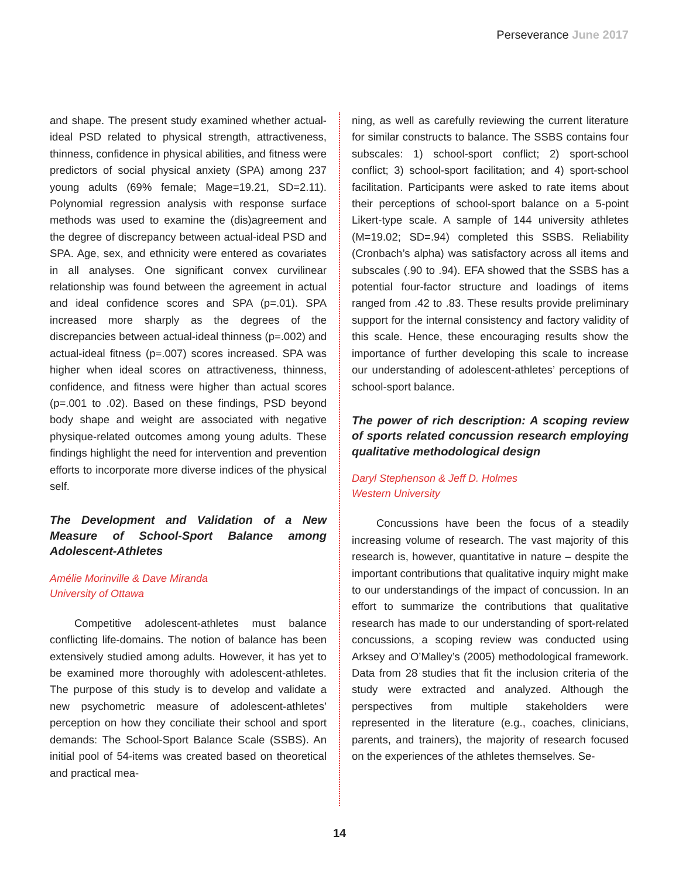Perseverance June 2017
and shape. The present study examined whether actual-ideal PSD related to physical strength, attractiveness, thinness, confidence in physical abilities, and fitness were predictors of social physical anxiety (SPA) among 237 young adults (69% female; Mage=19.21, SD=2.11). Polynomial regression analysis with response surface methods was used to examine the (dis)agreement and the degree of discrepancy between actual-ideal PSD and SPA. Age, sex, and ethnicity were entered as covariates in all analyses. One significant convex curvilinear relationship was found between the agreement in actual and ideal confidence scores and SPA (p=.01). SPA increased more sharply as the degrees of the discrepancies between actual-ideal thinness (p=.002) and actual-ideal fitness (p=.007) scores increased. SPA was higher when ideal scores on attractiveness, thinness, confidence, and fitness were higher than actual scores (p=.001 to .02). Based on these findings, PSD beyond body shape and weight are associated with negative physique-related outcomes among young adults. These findings highlight the need for intervention and prevention efforts to incorporate more diverse indices of the physical self.
The Development and Validation of a New Measure of School-Sport Balance among Adolescent-Athletes
Amélie Morinville & Dave Miranda
University of Ottawa
Competitive adolescent-athletes must balance conflicting life-domains. The notion of balance has been extensively studied among adults. However, it has yet to be examined more thoroughly with adolescent-athletes. The purpose of this study is to develop and validate a new psychometric measure of adolescent-athletes’ perception on how they conciliate their school and sport demands: The School-Sport Balance Scale (SSBS). An initial pool of 54-items was created based on theoretical and practical mea-
ning, as well as carefully reviewing the current literature for similar constructs to balance. The SSBS contains four subscales: 1) school-sport conflict; 2) sport-school conflict; 3) school-sport facilitation; and 4) sport-school facilitation. Participants were asked to rate items about their perceptions of school-sport balance on a 5-point Likert-type scale. A sample of 144 university athletes (M=19.02; SD=.94) completed this SSBS. Reliability (Cronbach’s alpha) was satisfactory across all items and subscales (.90 to .94). EFA showed that the SSBS has a potential four-factor structure and loadings of items ranged from .42 to .83. These results provide preliminary support for the internal consistency and factory validity of this scale. Hence, these encouraging results show the importance of further developing this scale to increase our understanding of adolescent-athletes’ perceptions of school-sport balance.
The power of rich description: A scoping review of sports related concussion research employing qualitative methodological design
Daryl Stephenson & Jeff D. Holmes
Western University
Concussions have been the focus of a steadily increasing volume of research. The vast majority of this research is, however, quantitative in nature – despite the important contributions that qualitative inquiry might make to our understandings of the impact of concussion. In an effort to summarize the contributions that qualitative research has made to our understanding of sport-related concussions, a scoping review was conducted using Arksey and O’Malley’s (2005) methodological framework. Data from 28 studies that fit the inclusion criteria of the study were extracted and analyzed. Although the perspectives from multiple stakeholders were represented in the literature (e.g., coaches, clinicians, parents, and trainers), the majority of research focused on the experiences of the athletes themselves. Se-
14